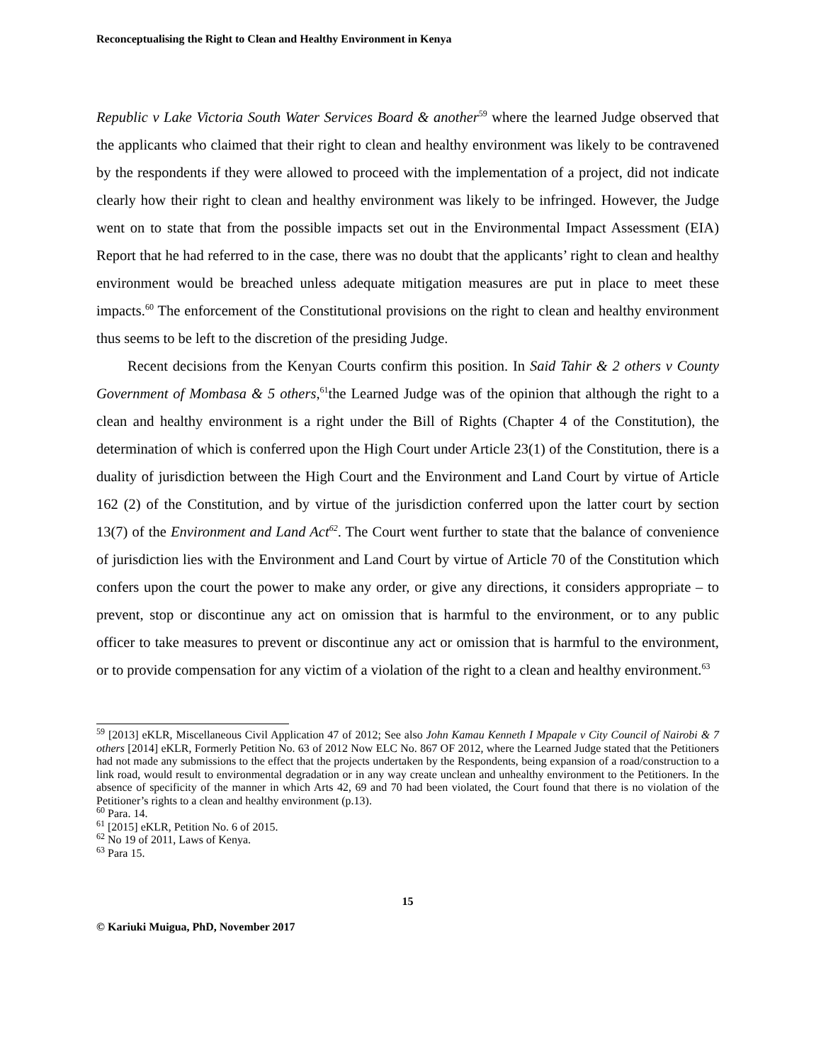Reconceptualising the Right to Clean and Healthy Environment in Kenya
Republic v Lake Victoria South Water Services Board & another<sup>59</sup> where the learned Judge observed that the applicants who claimed that their right to clean and healthy environment was likely to be contravened by the respondents if they were allowed to proceed with the implementation of a project, did not indicate clearly how their right to clean and healthy environment was likely to be infringed. However, the Judge went on to state that from the possible impacts set out in the Environmental Impact Assessment (EIA) Report that he had referred to in the case, there was no doubt that the applicants’ right to clean and healthy environment would be breached unless adequate mitigation measures are put in place to meet these impacts.<sup>60</sup> The enforcement of the Constitutional provisions on the right to clean and healthy environment thus seems to be left to the discretion of the presiding Judge.
Recent decisions from the Kenyan Courts confirm this position. In Said Tahir & 2 others v County Government of Mombasa & 5 others,<sup>61</sup>the Learned Judge was of the opinion that although the right to a clean and healthy environment is a right under the Bill of Rights (Chapter 4 of the Constitution), the determination of which is conferred upon the High Court under Article 23(1) of the Constitution, there is a duality of jurisdiction between the High Court and the Environment and Land Court by virtue of Article 162 (2) of the Constitution, and by virtue of the jurisdiction conferred upon the latter court by section 13(7) of the Environment and Land Act<sup>62</sup>. The Court went further to state that the balance of convenience of jurisdiction lies with the Environment and Land Court by virtue of Article 70 of the Constitution which confers upon the court the power to make any order, or give any directions, it considers appropriate – to prevent, stop or discontinue any act on omission that is harmful to the environment, or to any public officer to take measures to prevent or discontinue any act or omission that is harmful to the environment, or to provide compensation for any victim of a violation of the right to a clean and healthy environment.<sup>63</sup>
<sup>59</sup> [2013] eKLR, Miscellaneous Civil Application 47 of 2012; See also John Kamau Kenneth I Mpapale v City Council of Nairobi & 7 others [2014] eKLR, Formerly Petition No. 63 of 2012 Now ELC No. 867 OF 2012, where the Learned Judge stated that the Petitioners had not made any submissions to the effect that the projects undertaken by the Respondents, being expansion of a road/construction to a link road, would result to environmental degradation or in any way create unclean and unhealthy environment to the Petitioners. In the absence of specificity of the manner in which Arts 42, 69 and 70 had been violated, the Court found that there is no violation of the Petitioner’s rights to a clean and healthy environment (p.13).
<sup>60</sup> Para. 14.
<sup>61</sup> [2015] eKLR, Petition No. 6 of 2015.
<sup>62</sup> No 19 of 2011, Laws of Kenya.
<sup>63</sup> Para 15.
15
© Kariuki Muigua, PhD, November 2017